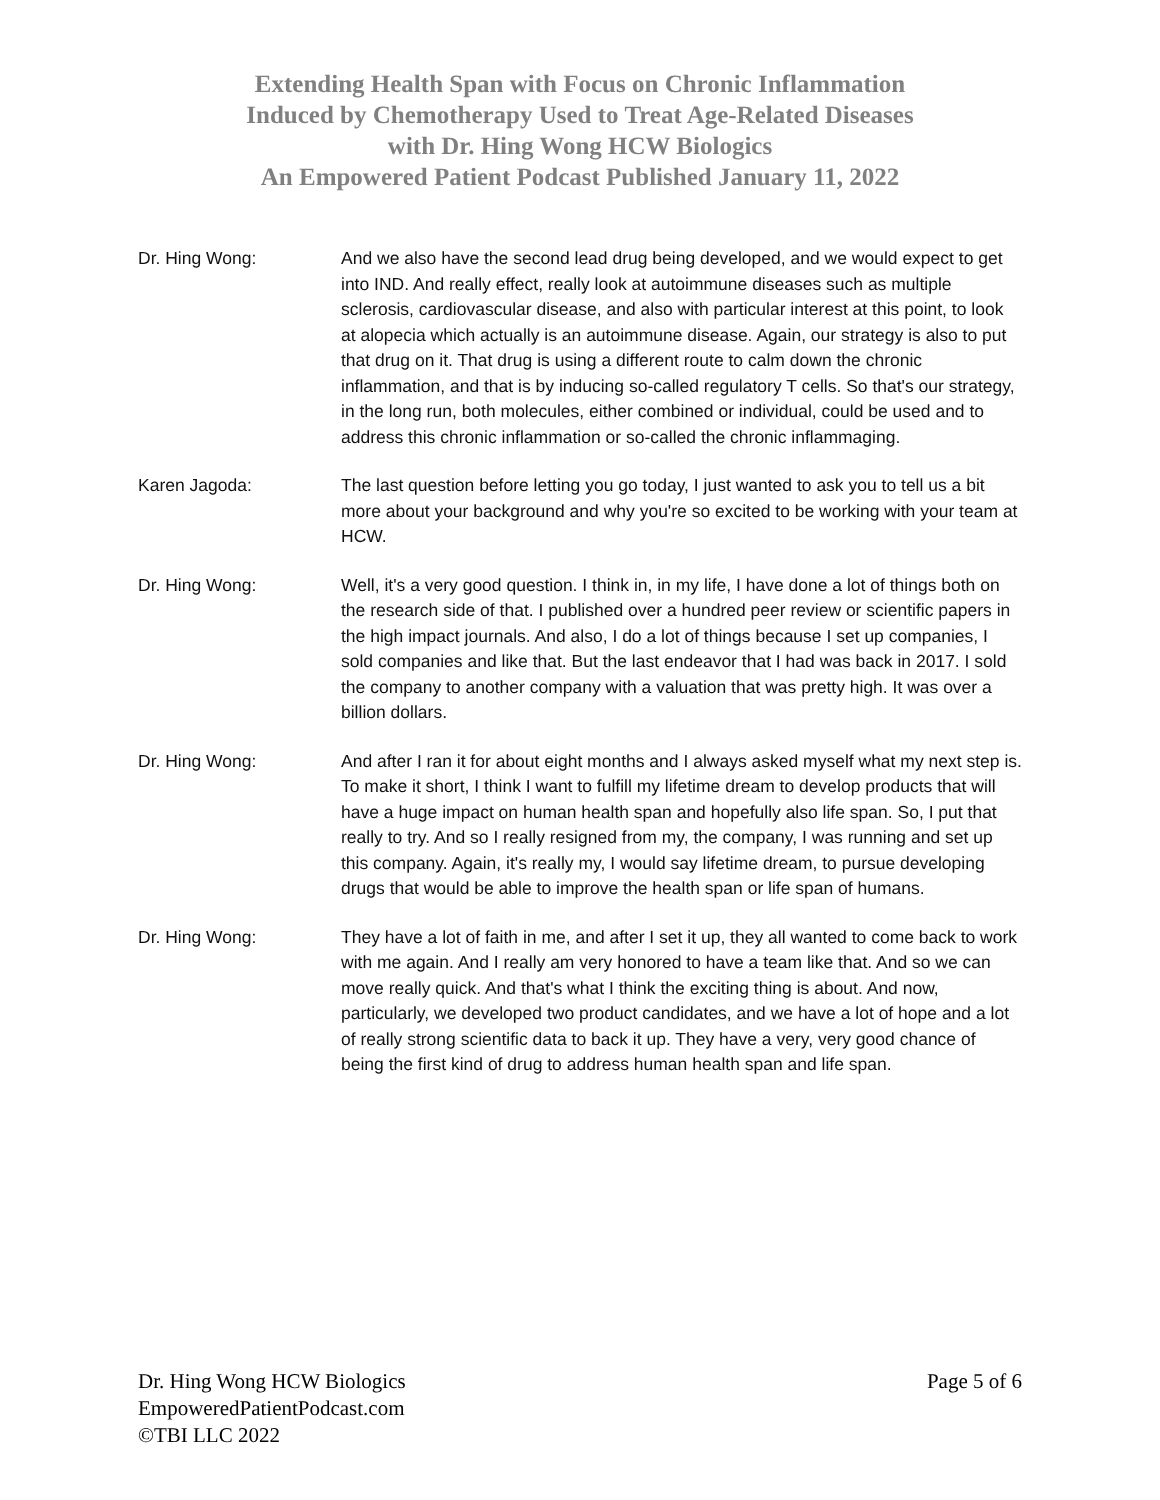Extending Health Span with Focus on Chronic Inflammation
Induced by Chemotherapy Used to Treat Age-Related Diseases
with Dr. Hing Wong HCW Biologics
An Empowered Patient Podcast Published January 11, 2022
Dr. Hing Wong: And we also have the second lead drug being developed, and we would expect to get into IND. And really effect, really look at autoimmune diseases such as multiple sclerosis, cardiovascular disease, and also with particular interest at this point, to look at alopecia which actually is an autoimmune disease. Again, our strategy is also to put that drug on it. That drug is using a different route to calm down the chronic inflammation, and that is by inducing so-called regulatory T cells. So that's our strategy, in the long run, both molecules, either combined or individual, could be used and to address this chronic inflammation or so-called the chronic inflammaging.
Karen Jagoda: The last question before letting you go today, I just wanted to ask you to tell us a bit more about your background and why you're so excited to be working with your team at HCW.
Dr. Hing Wong: Well, it's a very good question. I think in, in my life, I have done a lot of things both on the research side of that. I published over a hundred peer review or scientific papers in the high impact journals. And also, I do a lot of things because I set up companies, I sold companies and like that. But the last endeavor that I had was back in 2017. I sold the company to another company with a valuation that was pretty high. It was over a billion dollars.
Dr. Hing Wong: And after I ran it for about eight months and I always asked myself what my next step is. To make it short, I think I want to fulfill my lifetime dream to develop products that will have a huge impact on human health span and hopefully also life span. So, I put that really to try. And so I really resigned from my, the company, I was running and set up this company. Again, it's really my, I would say lifetime dream, to pursue developing drugs that would be able to improve the health span or life span of humans.
Dr. Hing Wong: They have a lot of faith in me, and after I set it up, they all wanted to come back to work with me again. And I really am very honored to have a team like that. And so we can move really quick. And that's what I think the exciting thing is about. And now, particularly, we developed two product candidates, and we have a lot of hope and a lot of really strong scientific data to back it up. They have a very, very good chance of being the first kind of drug to address human health span and life span.
Dr. Hing Wong HCW Biologics
EmpoweredPatientPodcast.com
©TBI LLC 2022
Page 5 of 6